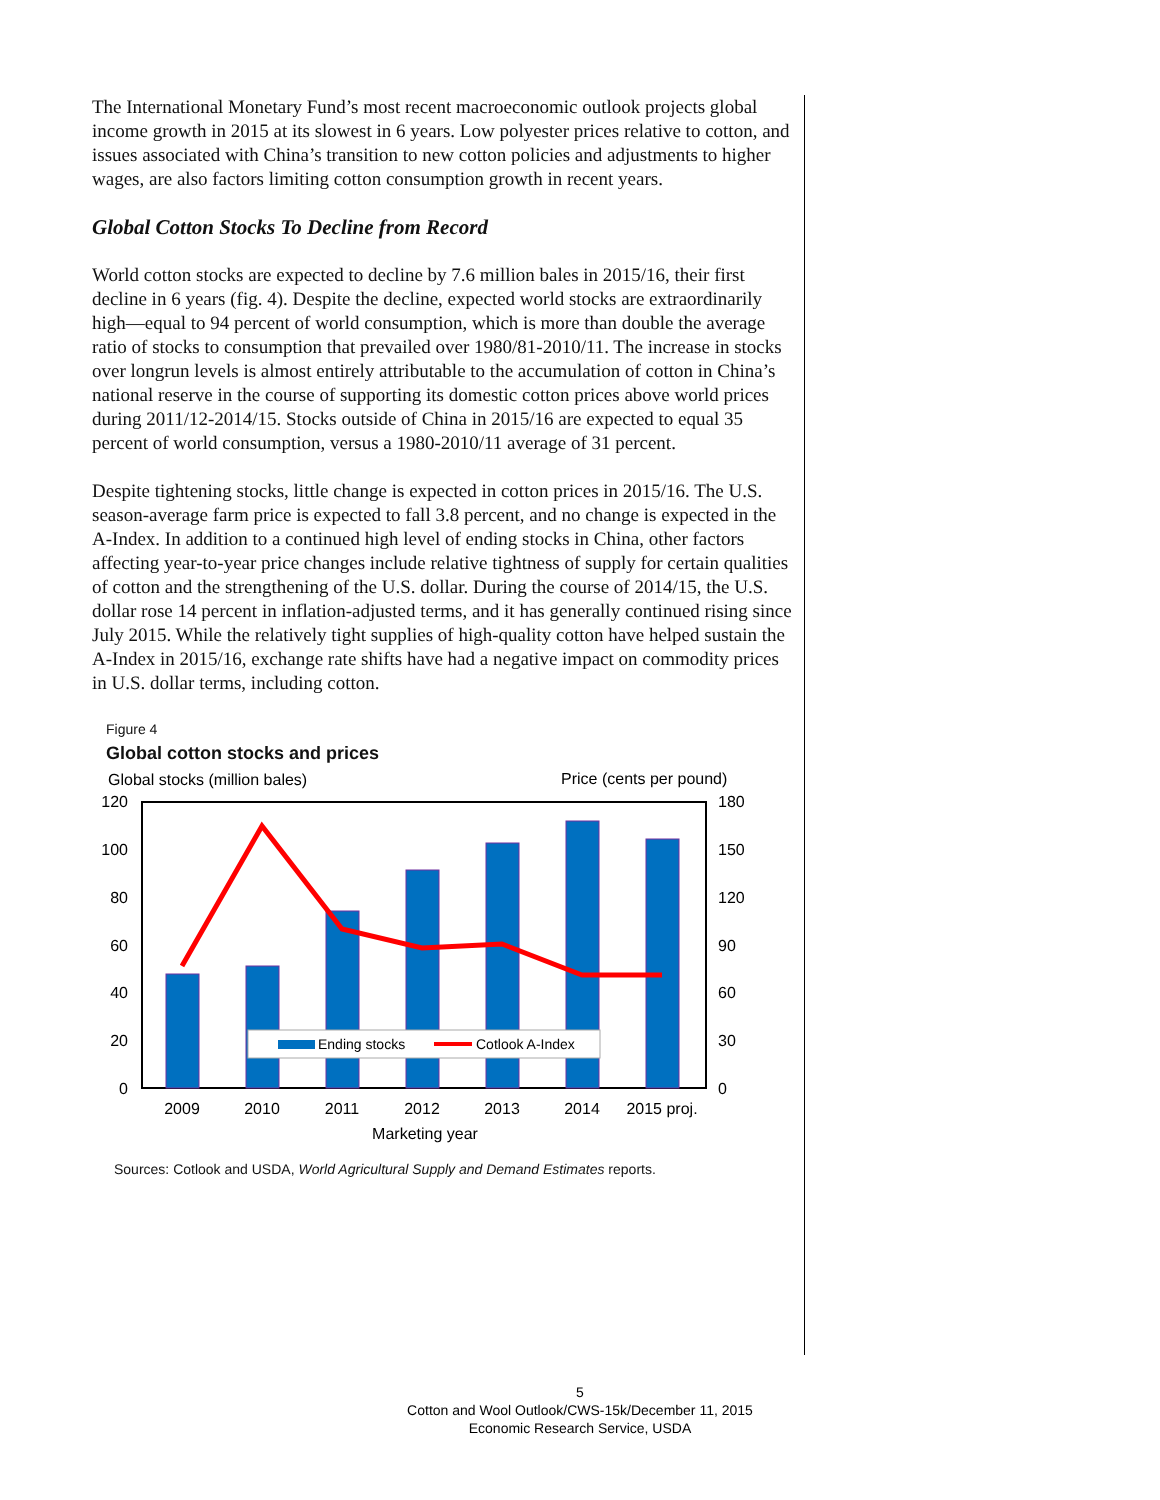The International Monetary Fund’s most recent macroeconomic outlook projects global income growth in 2015 at its slowest in 6 years. Low polyester prices relative to cotton, and issues associated with China’s transition to new cotton policies and adjustments to higher wages, are also factors limiting cotton consumption growth in recent years.
Global Cotton Stocks To Decline from Record
World cotton stocks are expected to decline by 7.6 million bales in 2015/16, their first decline in 6 years (fig. 4). Despite the decline, expected world stocks are extraordinarily high—equal to 94 percent of world consumption, which is more than double the average ratio of stocks to consumption that prevailed over 1980/81-2010/11. The increase in stocks over longrun levels is almost entirely attributable to the accumulation of cotton in China’s national reserve in the course of supporting its domestic cotton prices above world prices during 2011/12-2014/15. Stocks outside of China in 2015/16 are expected to equal 35 percent of world consumption, versus a 1980-2010/11 average of 31 percent.
Despite tightening stocks, little change is expected in cotton prices in 2015/16. The U.S. season-average farm price is expected to fall 3.8 percent, and no change is expected in the A-Index. In addition to a continued high level of ending stocks in China, other factors affecting year-to-year price changes include relative tightness of supply for certain qualities of cotton and the strengthening of the U.S. dollar. During the course of 2014/15, the U.S. dollar rose 14 percent in inflation-adjusted terms, and it has generally continued rising since July 2015. While the relatively tight supplies of high-quality cotton have helped sustain the A-Index in 2015/16, exchange rate shifts have had a negative impact on commodity prices in U.S. dollar terms, including cotton.
Figure 4
Global cotton stocks and prices
Global stocks (million bales)
Price (cents per pound)
120
100
80
60
40
20
0
180
150
120
90
60
30
0
2009
2010
2011
2012
2013
2014
2015 proj.
Marketing year
Ending stocks
Cotlook A-Index
Sources: Cotlook and USDA, World Agricultural Supply and Demand Estimates reports.
5
Cotton and Wool Outlook/CWS-15k/December 11, 2015
Economic Research Service, USDA